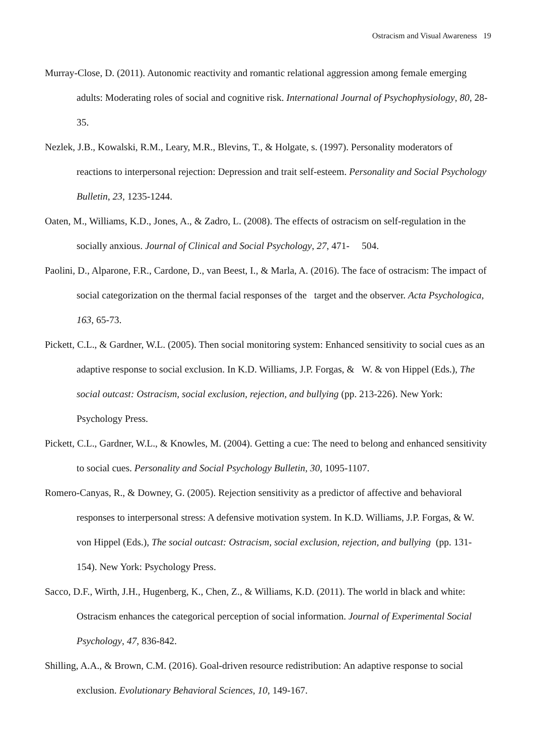Ostracism and Visual Awareness 19
Murray-Close, D. (2011). Autonomic reactivity and romantic relational aggression among female emerging adults: Moderating roles of social and cognitive risk. International Journal of Psychophysiology, 80, 28-35.
Nezlek, J.B., Kowalski, R.M., Leary, M.R., Blevins, T., & Holgate, s. (1997). Personality moderators of reactions to interpersonal rejection: Depression and trait self-esteem. Personality and Social Psychology Bulletin, 23, 1235-1244.
Oaten, M., Williams, K.D., Jones, A., & Zadro, L. (2008). The effects of ostracism on self-regulation in the socially anxious. Journal of Clinical and Social Psychology, 27, 471- 504.
Paolini, D., Alparone, F.R., Cardone, D., van Beest, I., & Marla, A. (2016). The face of ostracism: The impact of social categorization on the thermal facial responses of the target and the observer. Acta Psychologica, 163, 65-73.
Pickett, C.L., & Gardner, W.L. (2005). Then social monitoring system: Enhanced sensitivity to social cues as an adaptive response to social exclusion. In K.D. Williams, J.P. Forgas, & W. & von Hippel (Eds.), The social outcast: Ostracism, social exclusion, rejection, and bullying (pp. 213-226). New York: Psychology Press.
Pickett, C.L., Gardner, W.L., & Knowles, M. (2004). Getting a cue: The need to belong and enhanced sensitivity to social cues. Personality and Social Psychology Bulletin, 30, 1095-1107.
Romero-Canyas, R., & Downey, G. (2005). Rejection sensitivity as a predictor of affective and behavioral responses to interpersonal stress: A defensive motivation system. In K.D. Williams, J.P. Forgas, & W. von Hippel (Eds.), The social outcast: Ostracism, social exclusion, rejection, and bullying (pp. 131-154). New York: Psychology Press.
Sacco, D.F., Wirth, J.H., Hugenberg, K., Chen, Z., & Williams, K.D. (2011). The world in black and white: Ostracism enhances the categorical perception of social information. Journal of Experimental Social Psychology, 47, 836-842.
Shilling, A.A., & Brown, C.M. (2016). Goal-driven resource redistribution: An adaptive response to social exclusion. Evolutionary Behavioral Sciences, 10, 149-167.